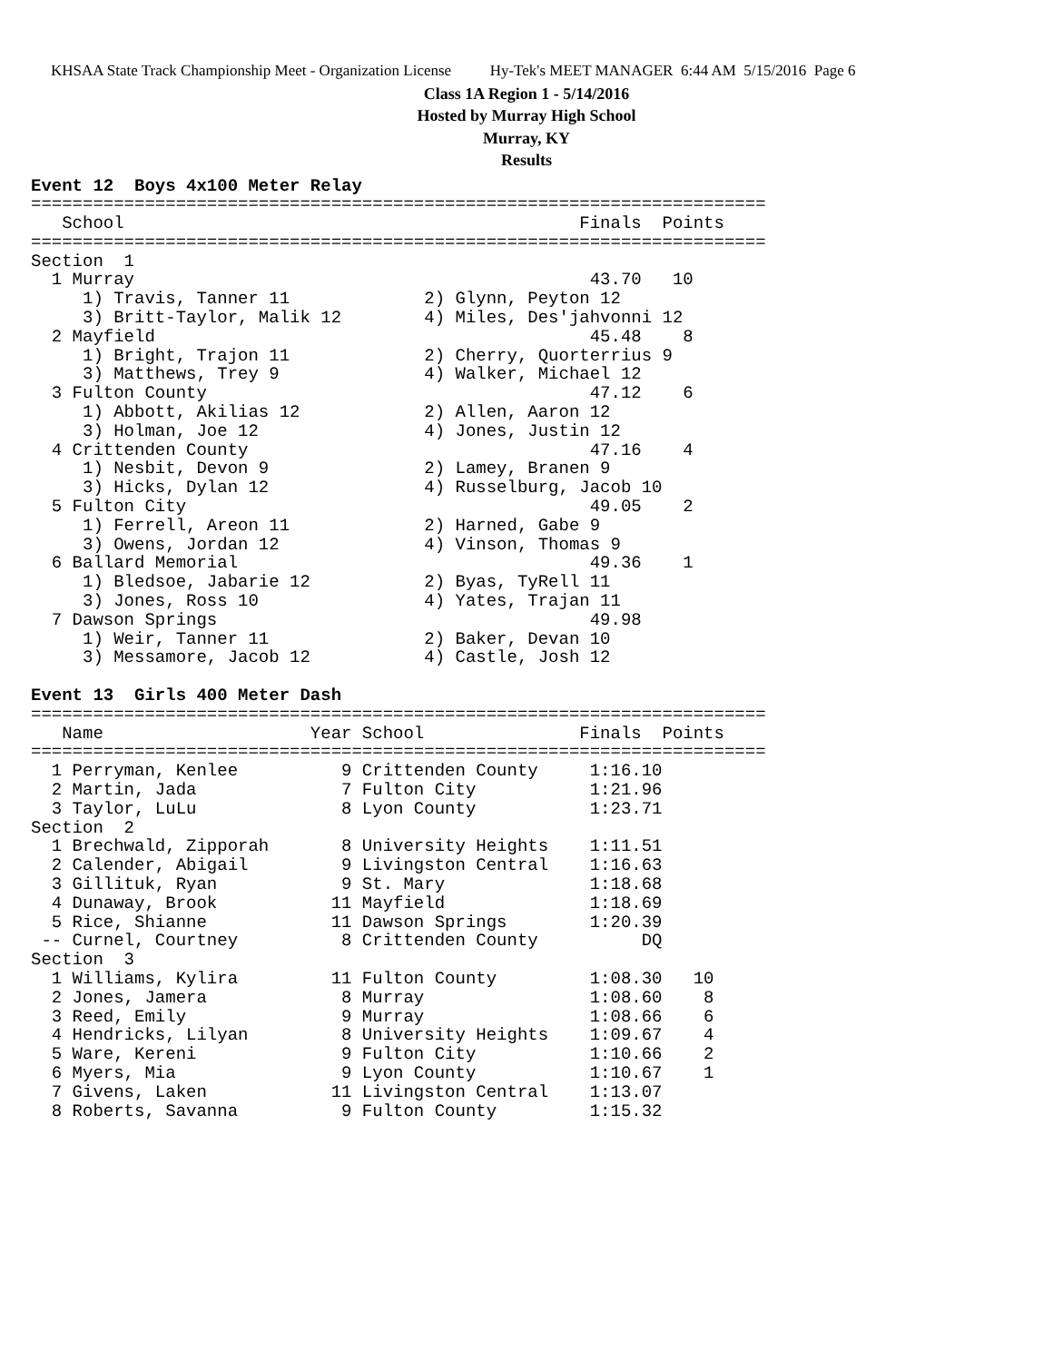KHSAA State Track Championship Meet - Organization License Hy-Tek's MEET MANAGER 6:44 AM 5/15/2016 Page 6
Class 1A Region 1 - 5/14/2016
Hosted by Murray High School
Murray, KY
Results
Event 12  Boys 4x100 Meter Relay
=======================================================================
   School                                            Finals  Points
=======================================================================
Section  1
  1 Murray                                            43.70   10
     1) Travis, Tanner 11             2) Glynn, Peyton 12
     3) Britt-Taylor, Malik 12        4) Miles, Des'jahvonni 12
  2 Mayfield                                          45.48    8
     1) Bright, Trajon 11             2) Cherry, Quorterrius 9
     3) Matthews, Trey 9              4) Walker, Michael 12
  3 Fulton County                                     47.12    6
     1) Abbott, Akilias 12            2) Allen, Aaron 12
     3) Holman, Joe 12                4) Jones, Justin 12
  4 Crittenden County                                 47.16    4
     1) Nesbit, Devon 9               2) Lamey, Branen 9
     3) Hicks, Dylan 12               4) Russelburg, Jacob 10
  5 Fulton City                                       49.05    2
     1) Ferrell, Areon 11             2) Harned, Gabe 9
     3) Owens, Jordan 12              4) Vinson, Thomas 9
  6 Ballard Memorial                                  49.36    1
     1) Bledsoe, Jabarie 12           2) Byas, TyRell 11
     3) Jones, Ross 10                4) Yates, Trajan 11
  7 Dawson Springs                                    49.98
     1) Weir, Tanner 11               2) Baker, Devan 10
     3) Messamore, Jacob 12           4) Castle, Josh 12

Event 13  Girls 400 Meter Dash
=======================================================================
   Name                    Year School               Finals  Points
=======================================================================
  1 Perryman, Kenlee          9 Crittenden County     1:16.10
  2 Martin, Jada              7 Fulton City           1:21.96
  3 Taylor, LuLu              8 Lyon County           1:23.71
Section  2
  1 Brechwald, Zipporah       8 University Heights    1:11.51
  2 Calender, Abigail         9 Livingston Central    1:16.63
  3 Gillituk, Ryan            9 St. Mary              1:18.68
  4 Dunaway, Brook           11 Mayfield              1:18.69
  5 Rice, Shianne            11 Dawson Springs        1:20.39
 -- Curnel, Courtney          8 Crittenden County          DQ
Section  3
  1 Williams, Kylira         11 Fulton County         1:08.30   10
  2 Jones, Jamera             8 Murray                1:08.60    8
  3 Reed, Emily               9 Murray                1:08.66    6
  4 Hendricks, Lilyan         8 University Heights    1:09.67    4
  5 Ware, Kereni              9 Fulton City           1:10.66    2
  6 Myers, Mia                9 Lyon County           1:10.67    1
  7 Givens, Laken            11 Livingston Central    1:13.07
  8 Roberts, Savanna          9 Fulton County         1:15.32